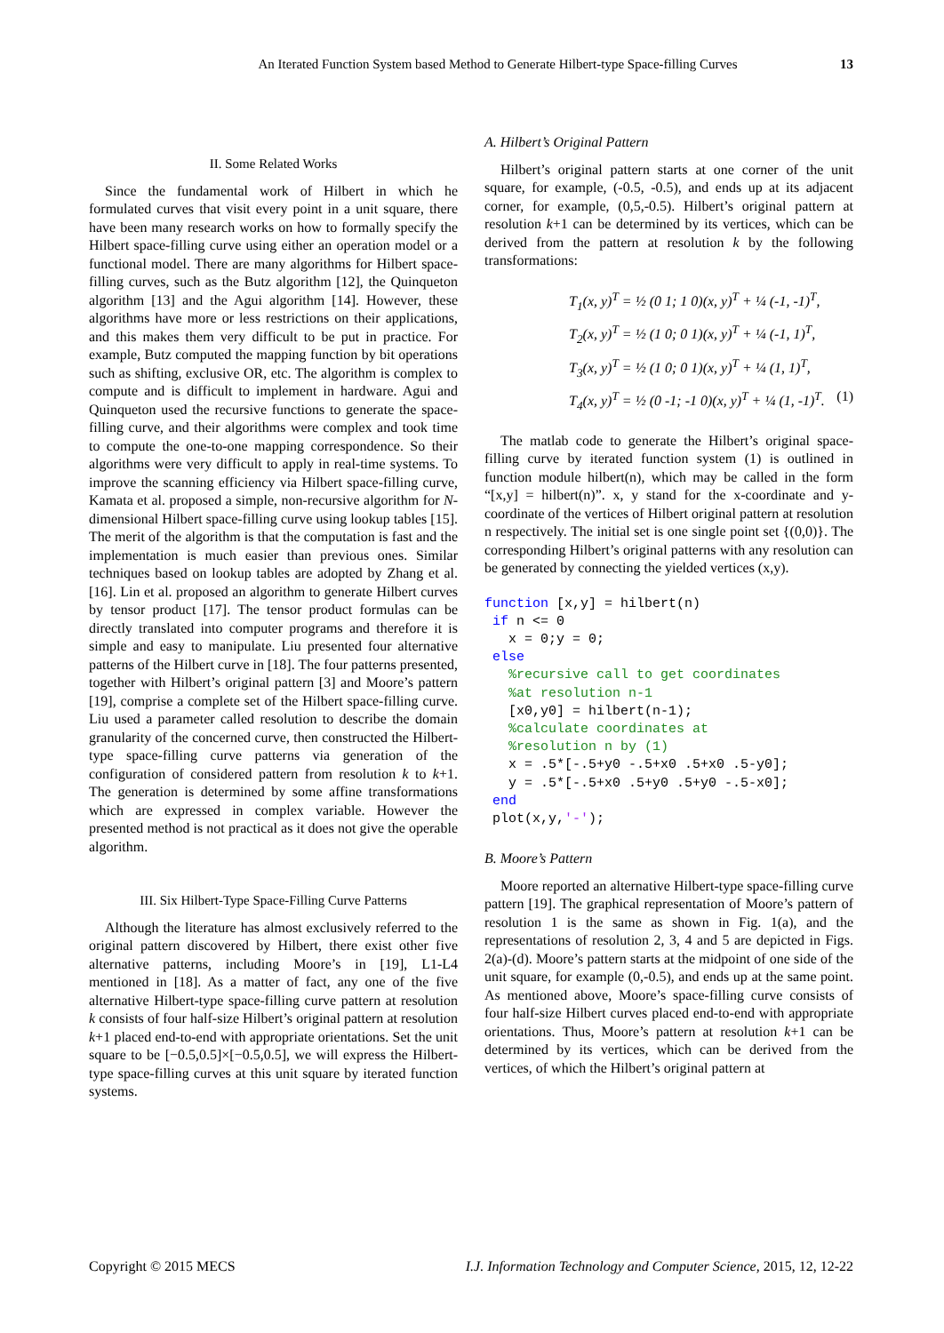An Iterated Function System based Method to Generate Hilbert-type Space-filling Curves
13
II. Some Related Works
Since the fundamental work of Hilbert in which he formulated curves that visit every point in a unit square, there have been many research works on how to formally specify the Hilbert space-filling curve using either an operation model or a functional model. There are many algorithms for Hilbert space-filling curves, such as the Butz algorithm [12], the Quinqueton algorithm [13] and the Agui algorithm [14]. However, these algorithms have more or less restrictions on their applications, and this makes them very difficult to be put in practice. For example, Butz computed the mapping function by bit operations such as shifting, exclusive OR, etc. The algorithm is complex to compute and is difficult to implement in hardware. Agui and Quinqueton used the recursive functions to generate the space-filling curve, and their algorithms were complex and took time to compute the one-to-one mapping correspondence. So their algorithms were very difficult to apply in real-time systems. To improve the scanning efficiency via Hilbert space-filling curve, Kamata et al. proposed a simple, non-recursive algorithm for N-dimensional Hilbert space-filling curve using lookup tables [15]. The merit of the algorithm is that the computation is fast and the implementation is much easier than previous ones. Similar techniques based on lookup tables are adopted by Zhang et al. [16]. Lin et al. proposed an algorithm to generate Hilbert curves by tensor product [17]. The tensor product formulas can be directly translated into computer programs and therefore it is simple and easy to manipulate. Liu presented four alternative patterns of the Hilbert curve in [18]. The four patterns presented, together with Hilbert’s original pattern [3] and Moore’s pattern [19], comprise a complete set of the Hilbert space-filling curve. Liu used a parameter called resolution to describe the domain granularity of the concerned curve, then constructed the Hilbert-type space-filling curve patterns via generation of the configuration of considered pattern from resolution k to k+1. The generation is determined by some affine transformations which are expressed in complex variable. However the presented method is not practical as it does not give the operable algorithm.
III. Six Hilbert-Type Space-Filling Curve Patterns
Although the literature has almost exclusively referred to the original pattern discovered by Hilbert, there exist other five alternative patterns, including Moore’s in [19], L1-L4 mentioned in [18]. As a matter of fact, any one of the five alternative Hilbert-type space-filling curve pattern at resolution k consists of four half-size Hilbert’s original pattern at resolution k+1 placed end-to-end with appropriate orientations. Set the unit square to be [−0.5,0.5]×[−0.5,0.5], we will express the Hilbert-type space-filling curves at this unit square by iterated function systems.
A. Hilbert’s Original Pattern
Hilbert’s original pattern starts at one corner of the unit square, for example, (-0.5, -0.5), and ends up at its adjacent corner, for example, (0,5,-0.5). Hilbert’s original pattern at resolution k+1 can be determined by its vertices, which can be derived from the pattern at resolution k by the following transformations:
T<sub>1</sub>(x, y)<sup>T</sup> = ½ (0 1; 1 0)(x, y)<sup>T</sup> + ¼ (-1, -1)<sup>T</sup>,
T<sub>2</sub>(x, y)<sup>T</sup> = ½ (1 0; 0 1)(x, y)<sup>T</sup> + ¼ (-1, 1)<sup>T</sup>,
T<sub>3</sub>(x, y)<sup>T</sup> = ½ (1 0; 0 1)(x, y)<sup>T</sup> + ¼ (1, 1)<sup>T</sup>,
T<sub>4</sub>(x, y)<sup>T</sup> = ½ (0 -1; -1 0)(x, y)<sup>T</sup> + ¼ (1, -1)<sup>T</sup>. (1)
The matlab code to generate the Hilbert’s original space-filling curve by iterated function system (1) is outlined in function module hilbert(n), which may be called in the form “[x,y] = hilbert(n)”. x, y stand for the x-coordinate and y-coordinate of the vertices of Hilbert original pattern at resolution n respectively. The initial set is one single point set {(0,0)}. The corresponding Hilbert’s original patterns with any resolution can be generated by connecting the yielded vertices (x,y).
function [x,y] = hilbert(n)
 if n <= 0
   x = 0;y = 0;
 else
   %recursive call to get coordinates
   %at resolution n-1
   [x0,y0] = hilbert(n-1);
   %calculate coordinates at
   %resolution n by (1)
   x = .5*[-.5+y0 -.5+x0 .5+x0 .5-y0];
   y = .5*[-.5+x0 .5+y0 .5+y0 -.5-x0];
 end
 plot(x,y,'-');
B. Moore’s Pattern
Moore reported an alternative Hilbert-type space-filling curve pattern [19]. The graphical representation of Moore’s pattern of resolution 1 is the same as shown in Fig. 1(a), and the representations of resolution 2, 3, 4 and 5 are depicted in Figs. 2(a)-(d). Moore’s pattern starts at the midpoint of one side of the unit square, for example (0,-0.5), and ends up at the same point. As mentioned above, Moore’s space-filling curve consists of four half-size Hilbert curves placed end-to-end with appropriate orientations. Thus, Moore’s pattern at resolution k+1 can be determined by its vertices, which can be derived from the vertices, of which the Hilbert’s original pattern at
Copyright © 2015 MECS I.J. Information Technology and Computer Science, 2015, 12, 12-22